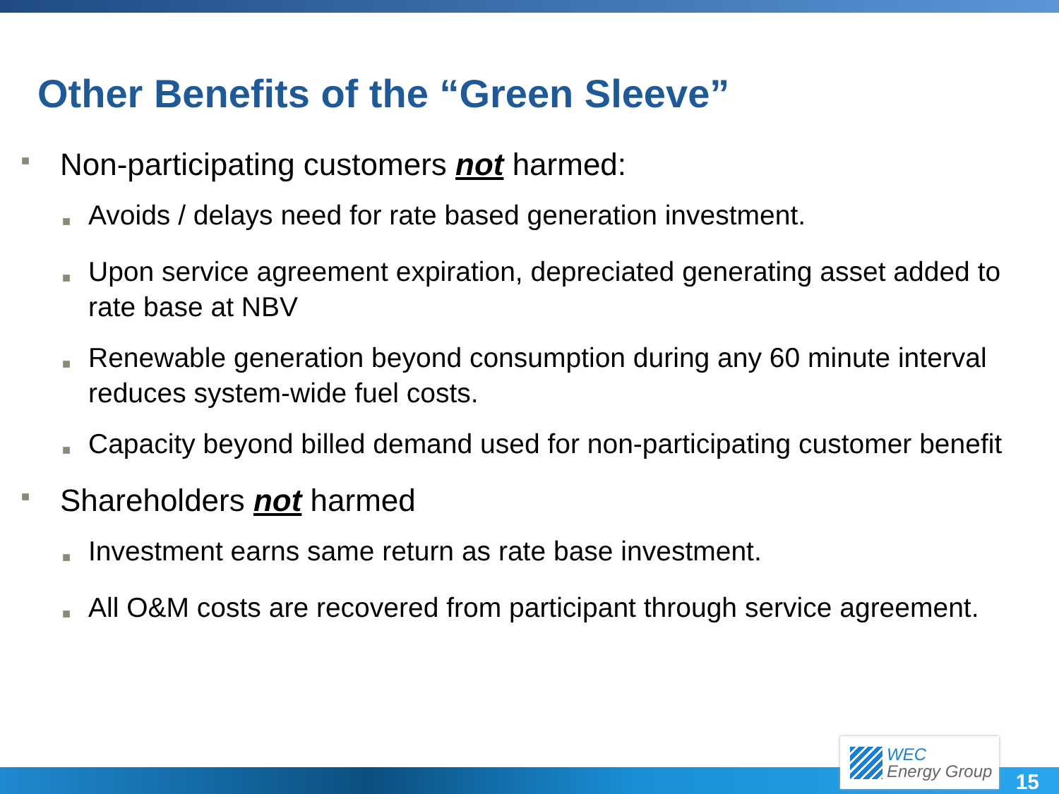Other Benefits of the “Green Sleeve”
■ Non-participating customers not harmed:
■ Avoids / delays need for rate based generation investment.
■ Upon service agreement expiration, depreciated generating asset added to rate base at NBV
■ Renewable generation beyond consumption during any 60 minute interval reduces system-wide fuel costs.
■ Capacity beyond billed demand used for non-participating customer benefit
■ Shareholders not harmed
■ Investment earns same return as rate base investment.
■ All O&M costs are recovered from participant through service agreement.
WEC
Energy Group
15